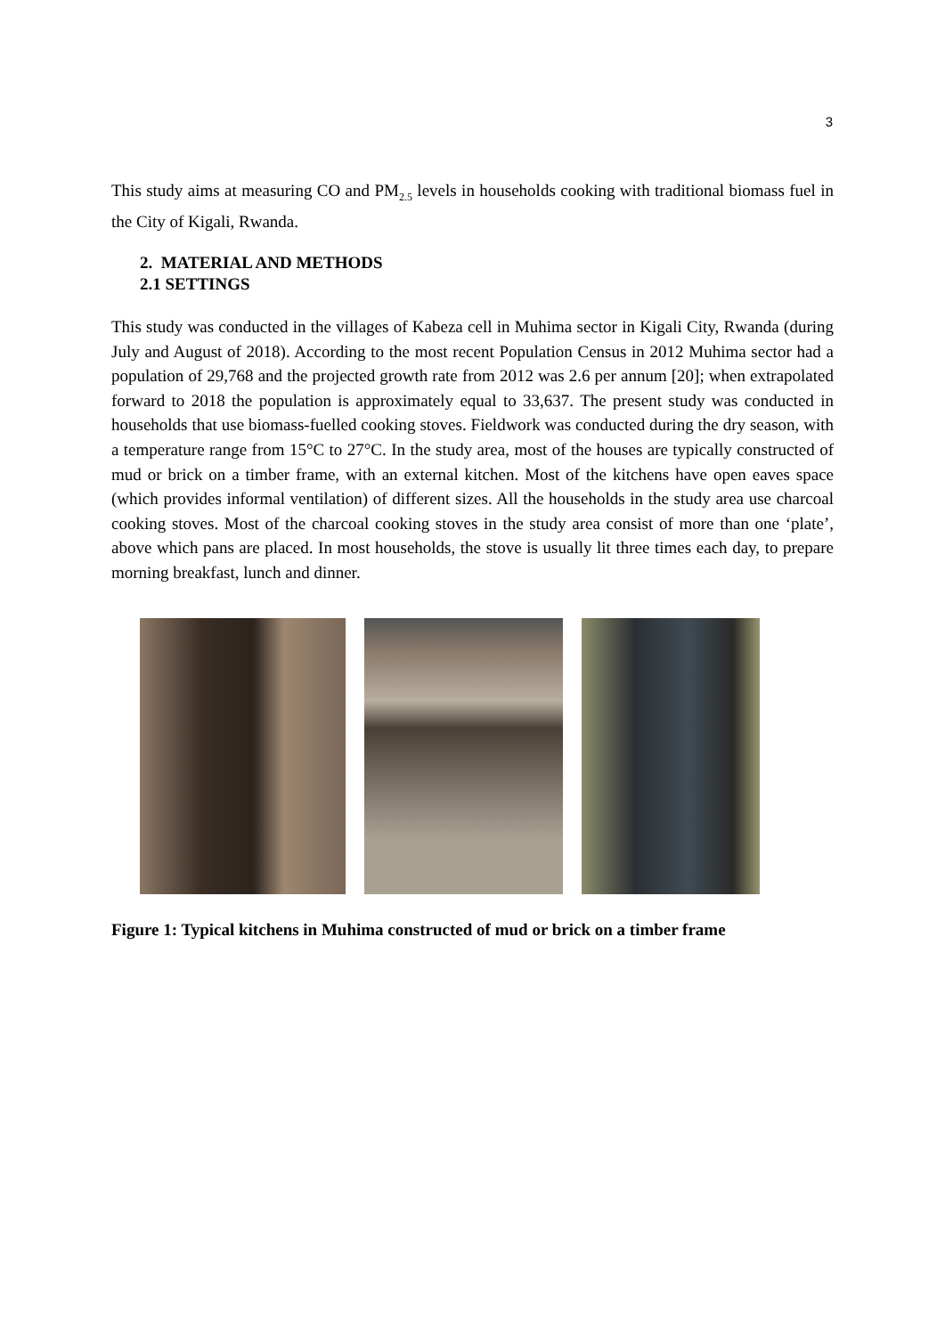3
This study aims at measuring CO and PM<sub>2.5</sub> levels in households cooking with traditional biomass fuel in the City of Kigali, Rwanda.
2. MATERIAL AND METHODS
2.1 SETTINGS
This study was conducted in the villages of Kabeza cell in Muhima sector in Kigali City, Rwanda (during July and August of 2018). According to the most recent Population Census in 2012 Muhima sector had a population of 29,768 and the projected growth rate from 2012 was 2.6 per annum [20]; when extrapolated forward to 2018 the population is approximately equal to 33,637. The present study was conducted in households that use biomass-fuelled cooking stoves. Fieldwork was conducted during the dry season, with a temperature range from 15°C to 27°C. In the study area, most of the houses are typically constructed of mud or brick on a timber frame, with an external kitchen. Most of the kitchens have open eaves space (which provides informal ventilation) of different sizes. All the households in the study area use charcoal cooking stoves. Most of the charcoal cooking stoves in the study area consist of more than one ‘plate’, above which pans are placed. In most households, the stove is usually lit three times each day, to prepare morning breakfast, lunch and dinner.
Figure 1: Typical kitchens in Muhima constructed of mud or brick on a timber frame